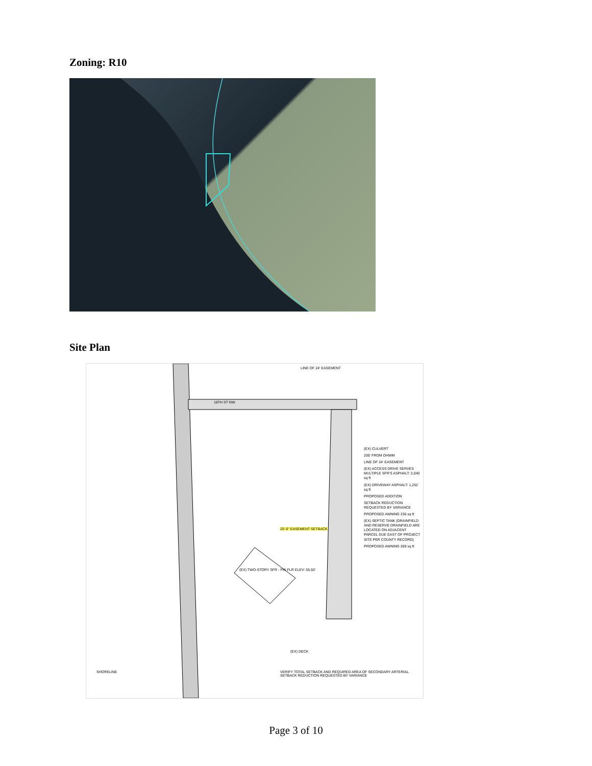Zoning: R10
Site Plan
(EX) CULVERT
200' FROM OHWM
LINE OF 24' EASEMENT
(EX) ACCESS DRIVE SERVES MULTIPLE SFR'S ASPHALT: 2,040 sq ft
(EX) DRIVEWAY ASPHALT: 1,252 sq ft
PROPOSED ADDITION
SETBACK REDUCTION REQUESTED BY VARIANCE
PROPOSED AWNING 236 sq ft
(EX) SEPTIC TANK (DRAINFIELD AND RESERVE DRAINFIELD ARE LOCATED ON ADJACENT PARCEL DUE EAST OF PROJECT SITE PER COUNTY RECORD)
PROPOSED AWNING 269 sq ft
(EX) TWO-STORY SFR - FIN FLR ELEV: 55.50'
25'-0" EASEMENT SETBACK
(EX) DECK
SHORELINE
VERIFY TOTAL SETBACK AND REQUIRED AREA OF SECONDARY ARTERIAL
SETBACK REDUCTION REQUESTED BY VARIANCE
LINE OF 24' EASEMENT
18TH ST NW
Page 3 of 10